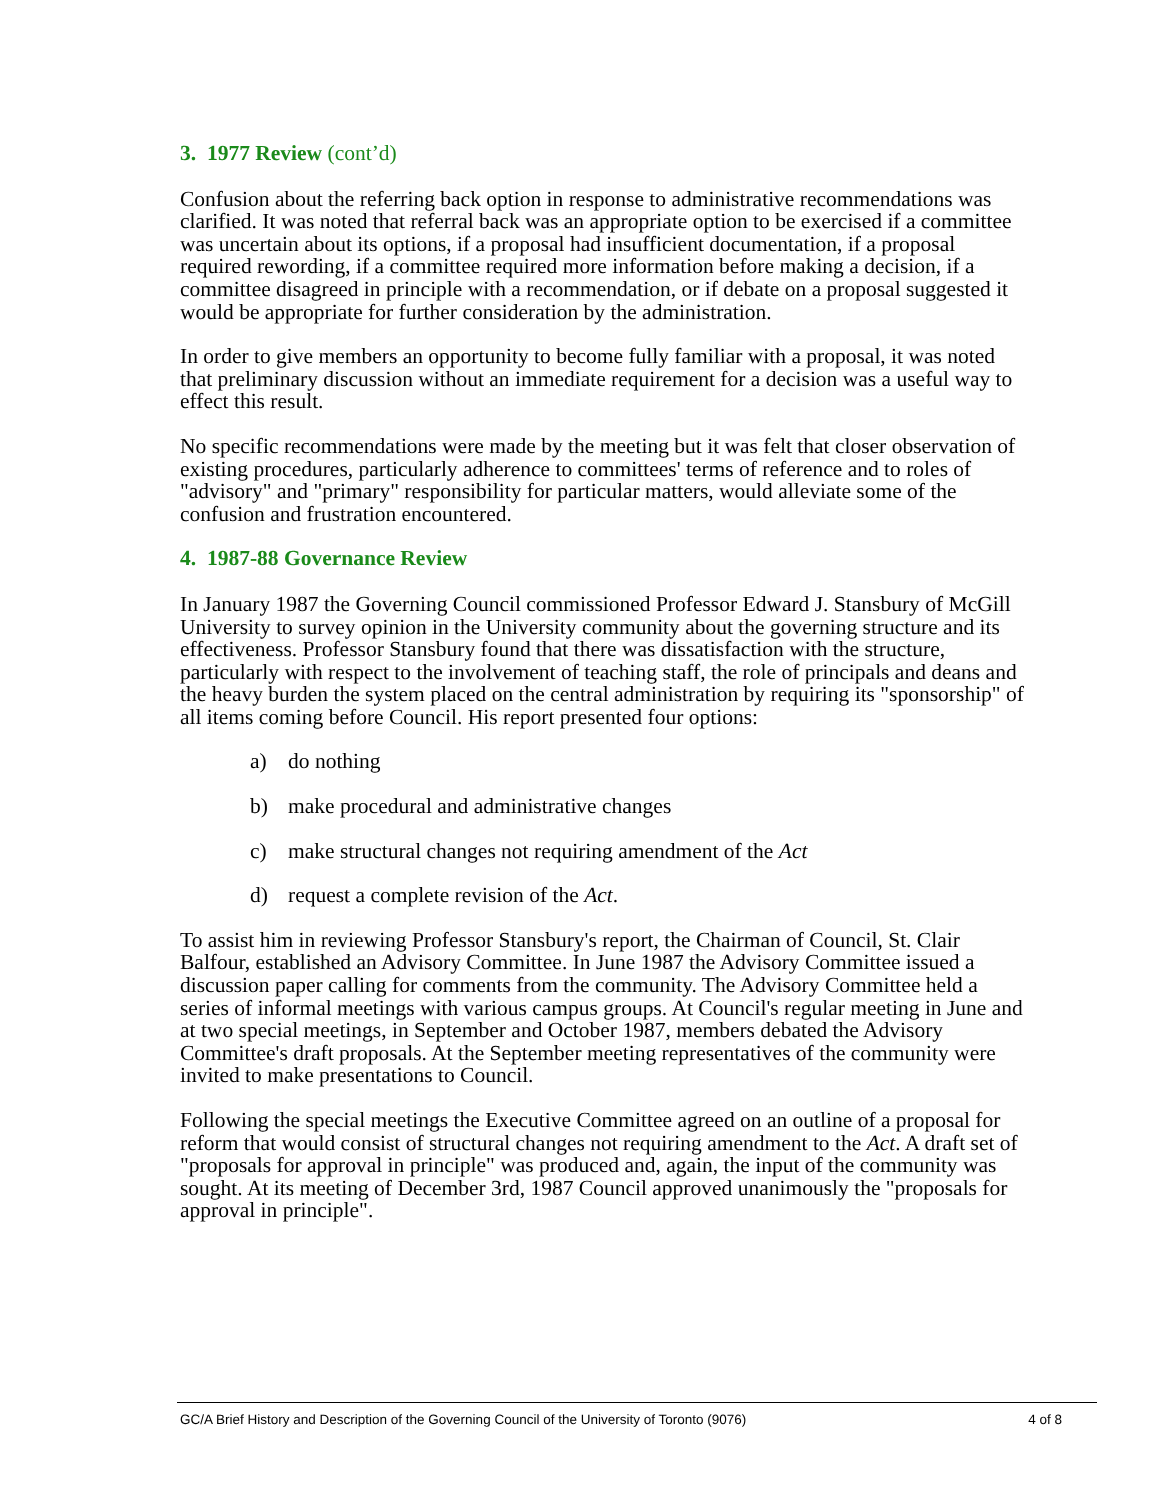3. 1977 Review (cont’d)
Confusion about the referring back option in response to administrative recommendations was clarified. It was noted that referral back was an appropriate option to be exercised if a committee was uncertain about its options, if a proposal had insufficient documentation, if a proposal required rewording, if a committee required more information before making a decision, if a committee disagreed in principle with a recommendation, or if debate on a proposal suggested it would be appropriate for further consideration by the administration.
In order to give members an opportunity to become fully familiar with a proposal, it was noted that preliminary discussion without an immediate requirement for a decision was a useful way to effect this result.
No specific recommendations were made by the meeting but it was felt that closer observation of existing procedures, particularly adherence to committees' terms of reference and to roles of "advisory" and "primary" responsibility for particular matters, would alleviate some of the confusion and frustration encountered.
4. 1987-88 Governance Review
In January 1987 the Governing Council commissioned Professor Edward J. Stansbury of McGill University to survey opinion in the University community about the governing structure and its effectiveness. Professor Stansbury found that there was dissatisfaction with the structure, particularly with respect to the involvement of teaching staff, the role of principals and deans and the heavy burden the system placed on the central administration by requiring its "sponsorship" of all items coming before Council. His report presented four options:
a) do nothing
b) make procedural and administrative changes
c) make structural changes not requiring amendment of the Act
d) request a complete revision of the Act.
To assist him in reviewing Professor Stansbury's report, the Chairman of Council, St. Clair Balfour, established an Advisory Committee. In June 1987 the Advisory Committee issued a discussion paper calling for comments from the community. The Advisory Committee held a series of informal meetings with various campus groups. At Council's regular meeting in June and at two special meetings, in September and October 1987, members debated the Advisory Committee's draft proposals. At the September meeting representatives of the community were invited to make presentations to Council.
Following the special meetings the Executive Committee agreed on an outline of a proposal for reform that would consist of structural changes not requiring amendment to the Act. A draft set of "proposals for approval in principle" was produced and, again, the input of the community was sought. At its meeting of December 3rd, 1987 Council approved unanimously the "proposals for approval in principle".
GC/A Brief History and Description of the Governing Council of the University of Toronto (9076) 4 of 8